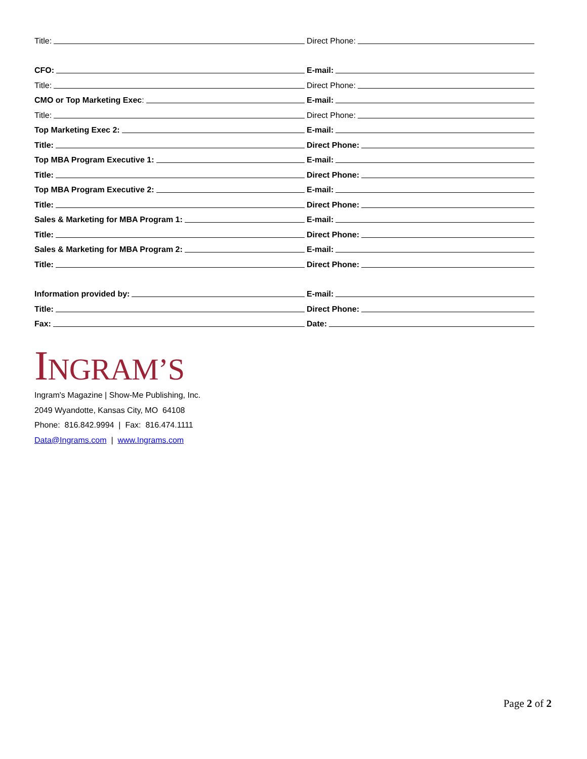Title: Direct Phone:
CFO: E-mail:
Title: Direct Phone:
CMO or Top Marketing Exec: E-mail:
Title: Direct Phone:
Top Marketing Exec 2: E-mail:
Title: Direct Phone:
Top MBA Program Executive 1: E-mail:
Title: Direct Phone:
Top MBA Program Executive 2: E-mail:
Title: Direct Phone:
Sales & Marketing for MBA Program 1: E-mail:
Title: Direct Phone:
Sales & Marketing for MBA Program 2: E-mail:
Title: Direct Phone:
Information provided by: E-mail:
Title: Direct Phone:
Fax: Date:
INGRAM’S
Ingram's Magazine | Show-Me Publishing, Inc.
2049 Wyandotte, Kansas City, MO 64108
Phone: 816.842.9994 | Fax: 816.474.1111
Data@Ingrams.com | www.Ingrams.com
Page 2 of 2